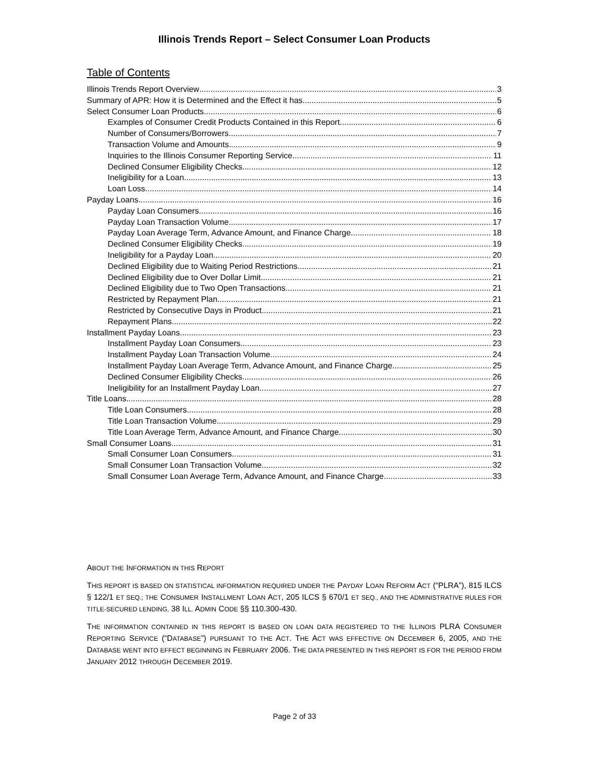Illinois Trends Report – Select Consumer Loan Products
Table of Contents
Illinois Trends Report Overview 3
Summary of APR: How it is Determined and the Effect it has 5
Select Consumer Loan Products 6
Examples of Consumer Credit Products Contained in this Report 6
Number of Consumers/Borrowers 7
Transaction Volume and Amounts 9
Inquiries to the Illinois Consumer Reporting Service 11
Declined Consumer Eligibility Checks 12
Ineligibility for a Loan 13
Loan Loss 14
Payday Loans 16
Payday Loan Consumers 16
Payday Loan Transaction Volume 17
Payday Loan Average Term, Advance Amount, and Finance Charge 18
Declined Consumer Eligibility Checks 19
Ineligibility for a Payday Loan 20
Declined Eligibility due to Waiting Period Restrictions 21
Declined Eligibility due to Over Dollar Limit 21
Declined Eligibility due to Two Open Transactions 21
Restricted by Repayment Plan 21
Restricted by Consecutive Days in Product 21
Repayment Plans 22
Installment Payday Loans 23
Installment Payday Loan Consumers 23
Installment Payday Loan Transaction Volume 24
Installment Payday Loan Average Term, Advance Amount, and Finance Charge 25
Declined Consumer Eligibility Checks 26
Ineligibility for an Installment Payday Loan 27
Title Loans 28
Title Loan Consumers 28
Title Loan Transaction Volume 29
Title Loan Average Term, Advance Amount, and Finance Charge 30
Small Consumer Loans 31
Small Consumer Loan Consumers 31
Small Consumer Loan Transaction Volume 32
Small Consumer Loan Average Term, Advance Amount, and Finance Charge 33
ABOUT THE INFORMATION IN THIS REPORT
THIS REPORT IS BASED ON STATISTICAL INFORMATION REQUIRED UNDER THE PAYDAY LOAN REFORM ACT (“PLRA”), 815 ILCS § 122/1 ET SEQ.; THE CONSUMER INSTALLMENT LOAN ACT, 205 ILCS § 670/1 ET SEQ., AND THE ADMINISTRATIVE RULES FOR TITLE-SECURED LENDING, 38 ILL. ADMIN CODE §§ 110.300-430.
THE INFORMATION CONTAINED IN THIS REPORT IS BASED ON LOAN DATA REGISTERED TO THE ILLINOIS PLRA CONSUMER REPORTING SERVICE (“DATABASE”) PURSUANT TO THE ACT. THE ACT WAS EFFECTIVE ON DECEMBER 6, 2005, AND THE DATABASE WENT INTO EFFECT BEGINNING IN FEBRUARY 2006. THE DATA PRESENTED IN THIS REPORT IS FOR THE PERIOD FROM JANUARY 2012 THROUGH DECEMBER 2019.
Page 2 of 33